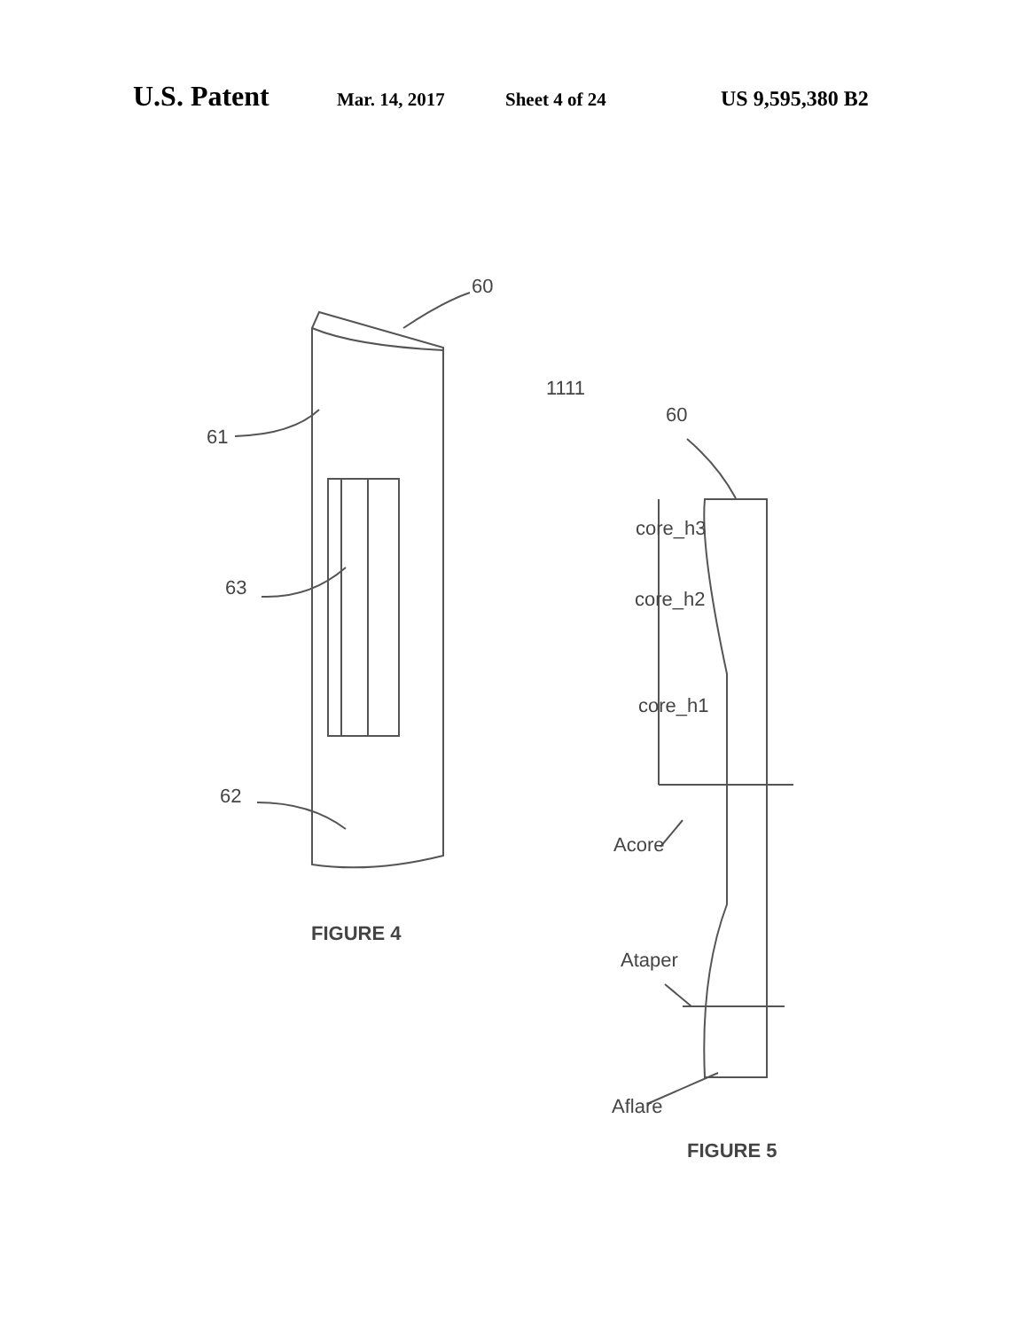U.S. Patent Mar. 14, 2017 Sheet 4 of 24 US 9,595,380 B2
60
1111
61
63
62
FIGURE 4
60
core_h3
core_h2
core_h1
Acore
Ataper
Aflare
FIGURE 5